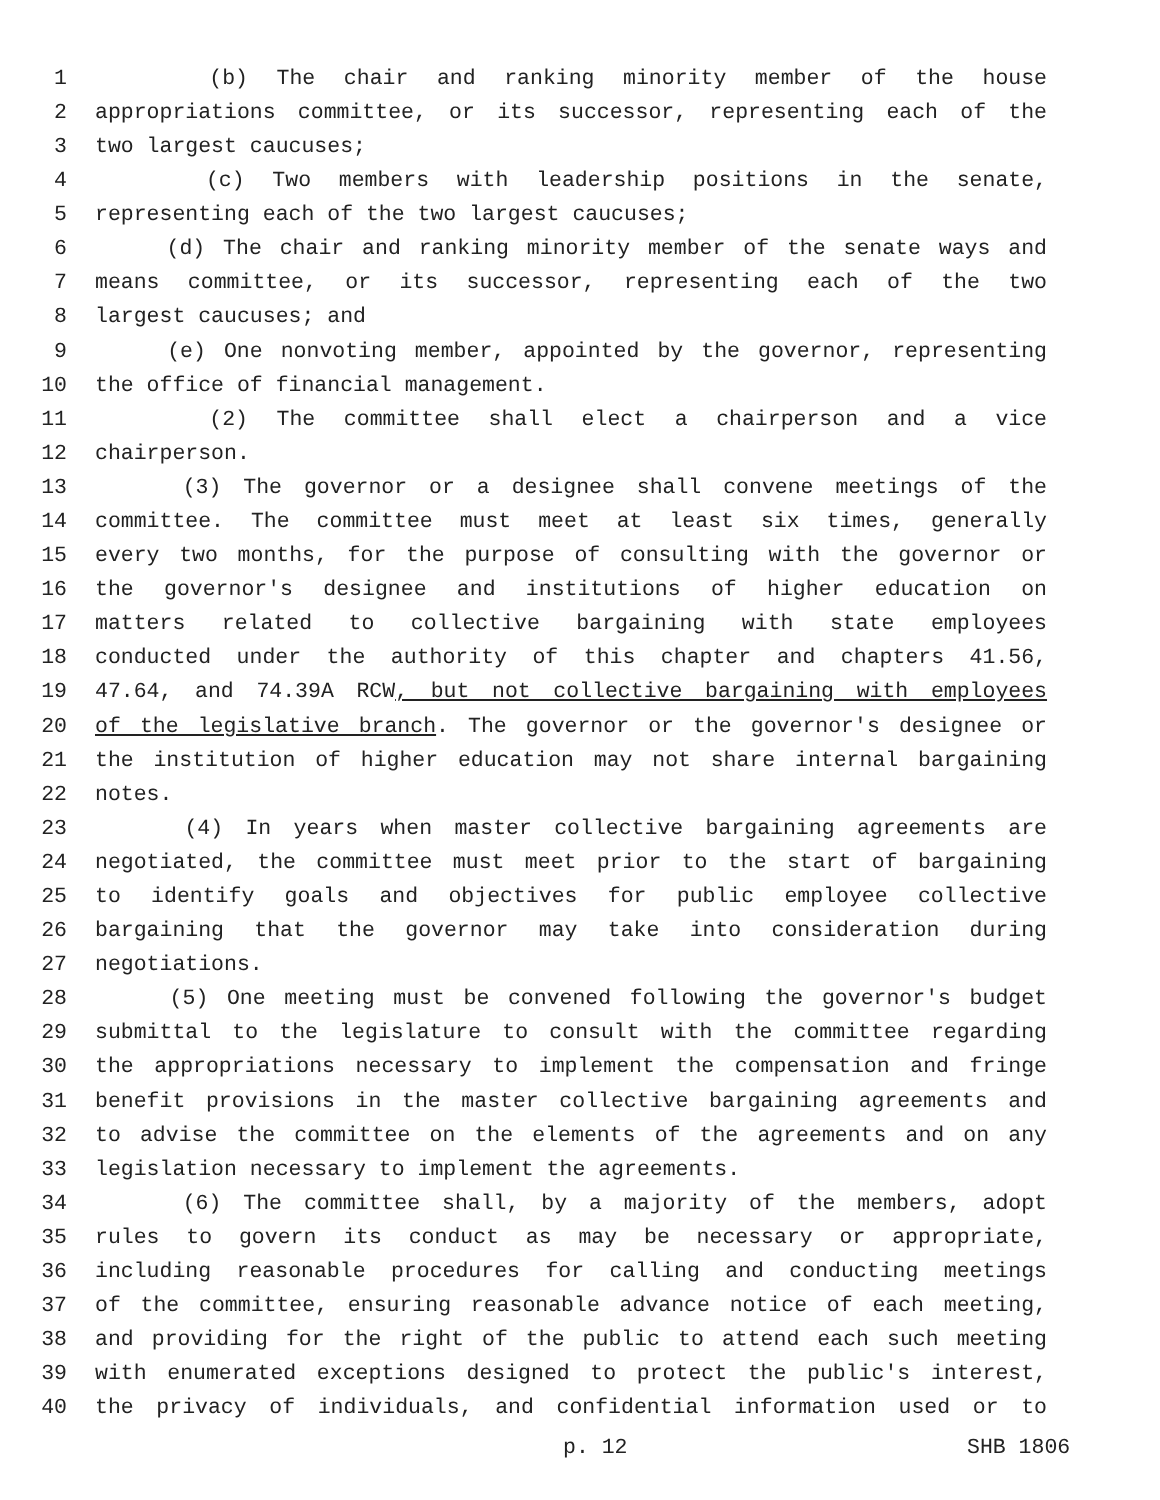1 (b) The chair and ranking minority member of the house
2 appropriations committee, or its successor, representing each of the
3 two largest caucuses;
4 (c) Two members with leadership positions in the senate,
5 representing each of the two largest caucuses;
6 (d) The chair and ranking minority member of the senate ways and
7 means committee, or its successor, representing each of the two
8 largest caucuses; and
9 (e) One nonvoting member, appointed by the governor, representing
10 the office of financial management.
11 (2) The committee shall elect a chairperson and a vice
12 chairperson.
13 (3) The governor or a designee shall convene meetings of the
14 committee. The committee must meet at least six times, generally
15 every two months, for the purpose of consulting with the governor or
16 the governor's designee and institutions of higher education on
17 matters related to collective bargaining with state employees
18 conducted under the authority of this chapter and chapters 41.56,
19 47.64, and 74.39A RCW, but not collective bargaining with employees
20 of the legislative branch. The governor or the governor's designee or
21 the institution of higher education may not share internal bargaining
22 notes.
23 (4) In years when master collective bargaining agreements are
24 negotiated, the committee must meet prior to the start of bargaining
25 to identify goals and objectives for public employee collective
26 bargaining that the governor may take into consideration during
27 negotiations.
28 (5) One meeting must be convened following the governor's budget
29 submittal to the legislature to consult with the committee regarding
30 the appropriations necessary to implement the compensation and fringe
31 benefit provisions in the master collective bargaining agreements and
32 to advise the committee on the elements of the agreements and on any
33 legislation necessary to implement the agreements.
34 (6) The committee shall, by a majority of the members, adopt
35 rules to govern its conduct as may be necessary or appropriate,
36 including reasonable procedures for calling and conducting meetings
37 of the committee, ensuring reasonable advance notice of each meeting,
38 and providing for the right of the public to attend each such meeting
39 with enumerated exceptions designed to protect the public's interest,
40 the privacy of individuals, and confidential information used or to
p. 12 SHB 1806